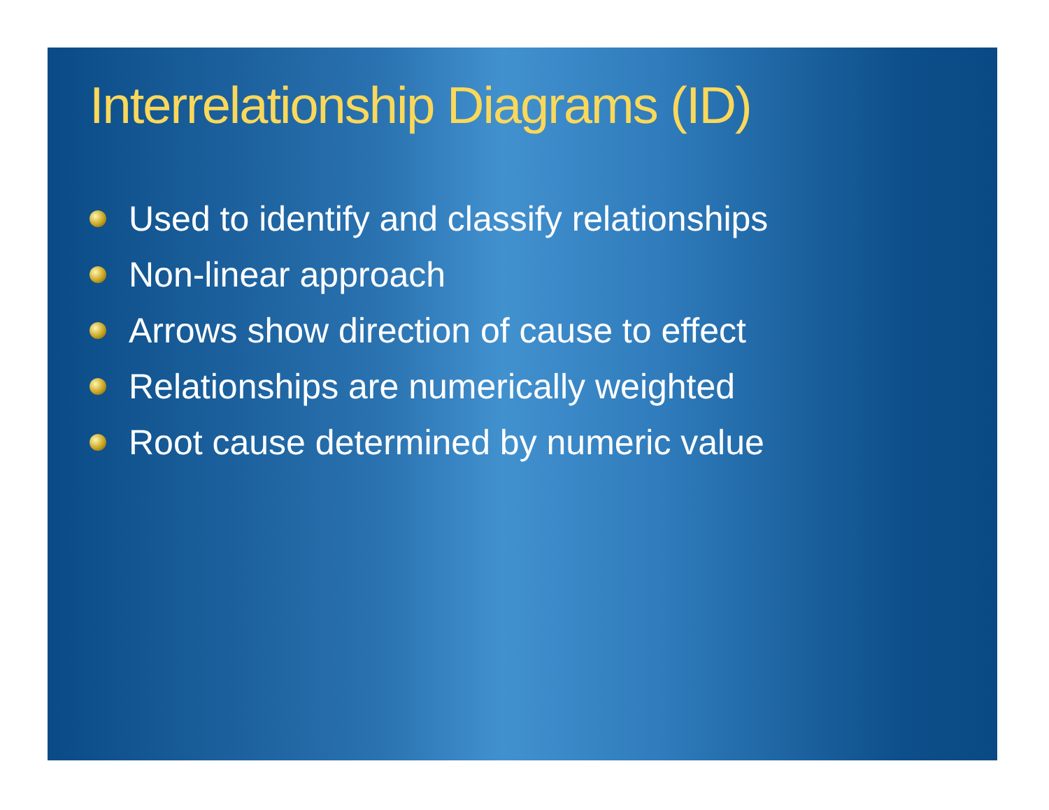Interrelationship Diagrams (ID)
Used to identify and classify relationships
Non-linear approach
Arrows show direction of cause to effect
Relationships are numerically weighted
Root cause determined by numeric value